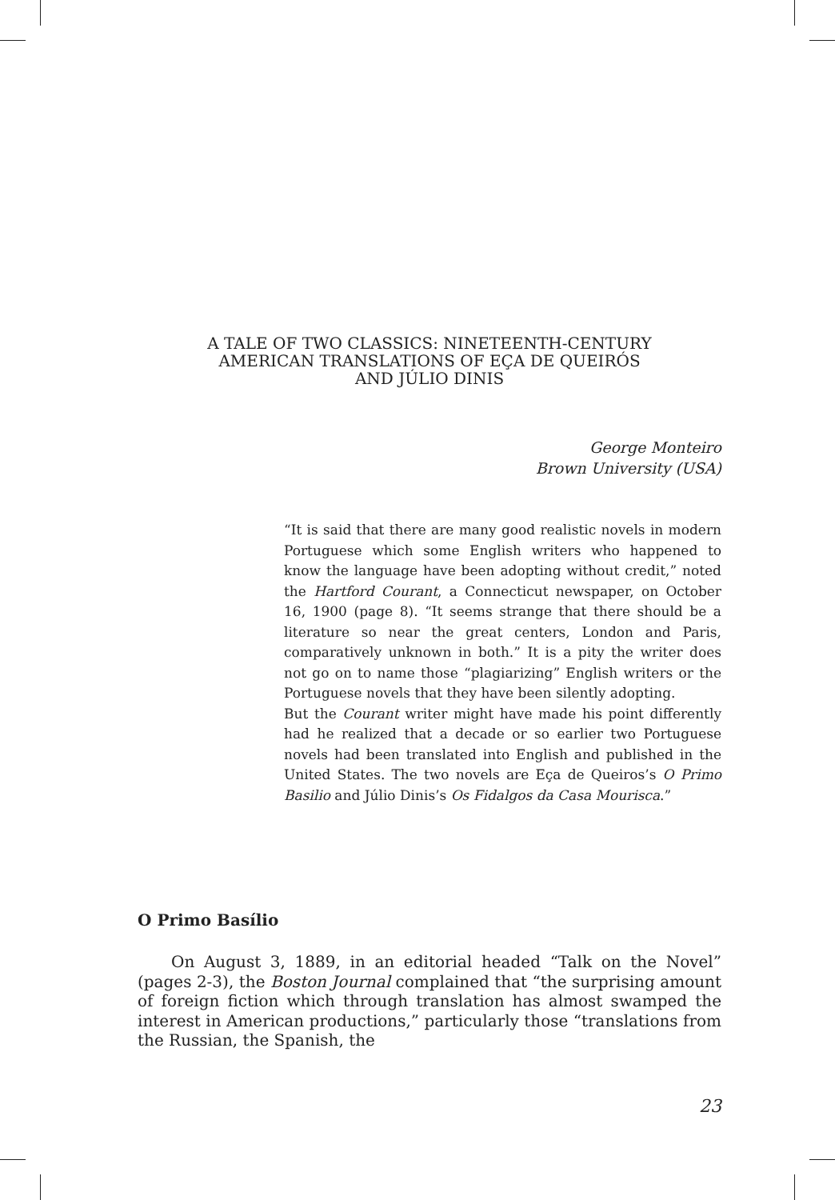A TALE OF TWO CLASSICS: NINETEENTH-CENTURY
AMERICAN TRANSLATIONS OF EÇA DE QUEIRÓS
AND JÚLIO DINIS
George Monteiro
Brown University (USA)
“It is said that there are many good realistic novels in modern Portuguese which some English writers who happened to know the language have been adopting without credit,” noted the Hartford Courant, a Connecticut newspaper, on October 16, 1900 (page 8). “It seems strange that there should be a literature so near the great centers, London and Paris, comparatively unknown in both.” It is a pity the writer does not go on to name those “plagiarizing” English writers or the Portuguese novels that they have been silently adopting.
But the Courant writer might have made his point differently had he realized that a decade or so earlier two Portuguese novels had been translated into English and published in the United States. The two novels are Eça de Queiros’s O Primo Basilio and Júlio Dinis’s Os Fidalgos da Casa Mourisca.”
O Primo Basílio
On August 3, 1889, in an editorial headed “Talk on the Novel” (pages 2-3), the Boston Journal complained that “the surprising amount of foreign fiction which through translation has almost swamped the interest in American productions,” particularly those “translations from the Russian, the Spanish, the
23